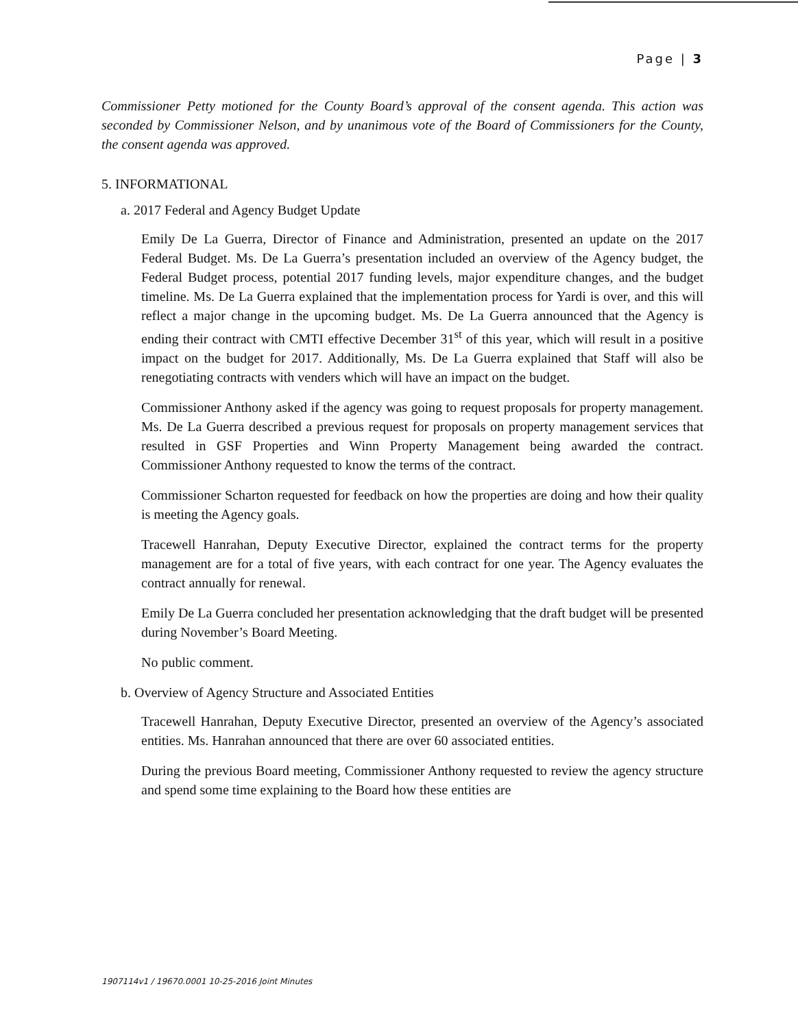Page | 3
Commissioner Petty motioned for the County Board’s approval of the consent agenda. This action was seconded by Commissioner Nelson, and by unanimous vote of the Board of Commissioners for the County, the consent agenda was approved.
5. INFORMATIONAL
a. 2017 Federal and Agency Budget Update
Emily De La Guerra, Director of Finance and Administration, presented an update on the 2017 Federal Budget. Ms. De La Guerra’s presentation included an overview of the Agency budget, the Federal Budget process, potential 2017 funding levels, major expenditure changes, and the budget timeline. Ms. De La Guerra explained that the implementation process for Yardi is over, and this will reflect a major change in the upcoming budget. Ms. De La Guerra announced that the Agency is ending their contract with CMTI effective December 31<sup>st</sup> of this year, which will result in a positive impact on the budget for 2017. Additionally, Ms. De La Guerra explained that Staff will also be renegotiating contracts with venders which will have an impact on the budget.
Commissioner Anthony asked if the agency was going to request proposals for property management. Ms. De La Guerra described a previous request for proposals on property management services that resulted in GSF Properties and Winn Property Management being awarded the contract. Commissioner Anthony requested to know the terms of the contract.
Commissioner Scharton requested for feedback on how the properties are doing and how their quality is meeting the Agency goals.
Tracewell Hanrahan, Deputy Executive Director, explained the contract terms for the property management are for a total of five years, with each contract for one year. The Agency evaluates the contract annually for renewal.
Emily De La Guerra concluded her presentation acknowledging that the draft budget will be presented during November’s Board Meeting.
No public comment.
b. Overview of Agency Structure and Associated Entities
Tracewell Hanrahan, Deputy Executive Director, presented an overview of the Agency’s associated entities. Ms. Hanrahan announced that there are over 60 associated entities.
During the previous Board meeting, Commissioner Anthony requested to review the agency structure and spend some time explaining to the Board how these entities are
1907114v1 / 19670.0001 10-25-2016 Joint Minutes